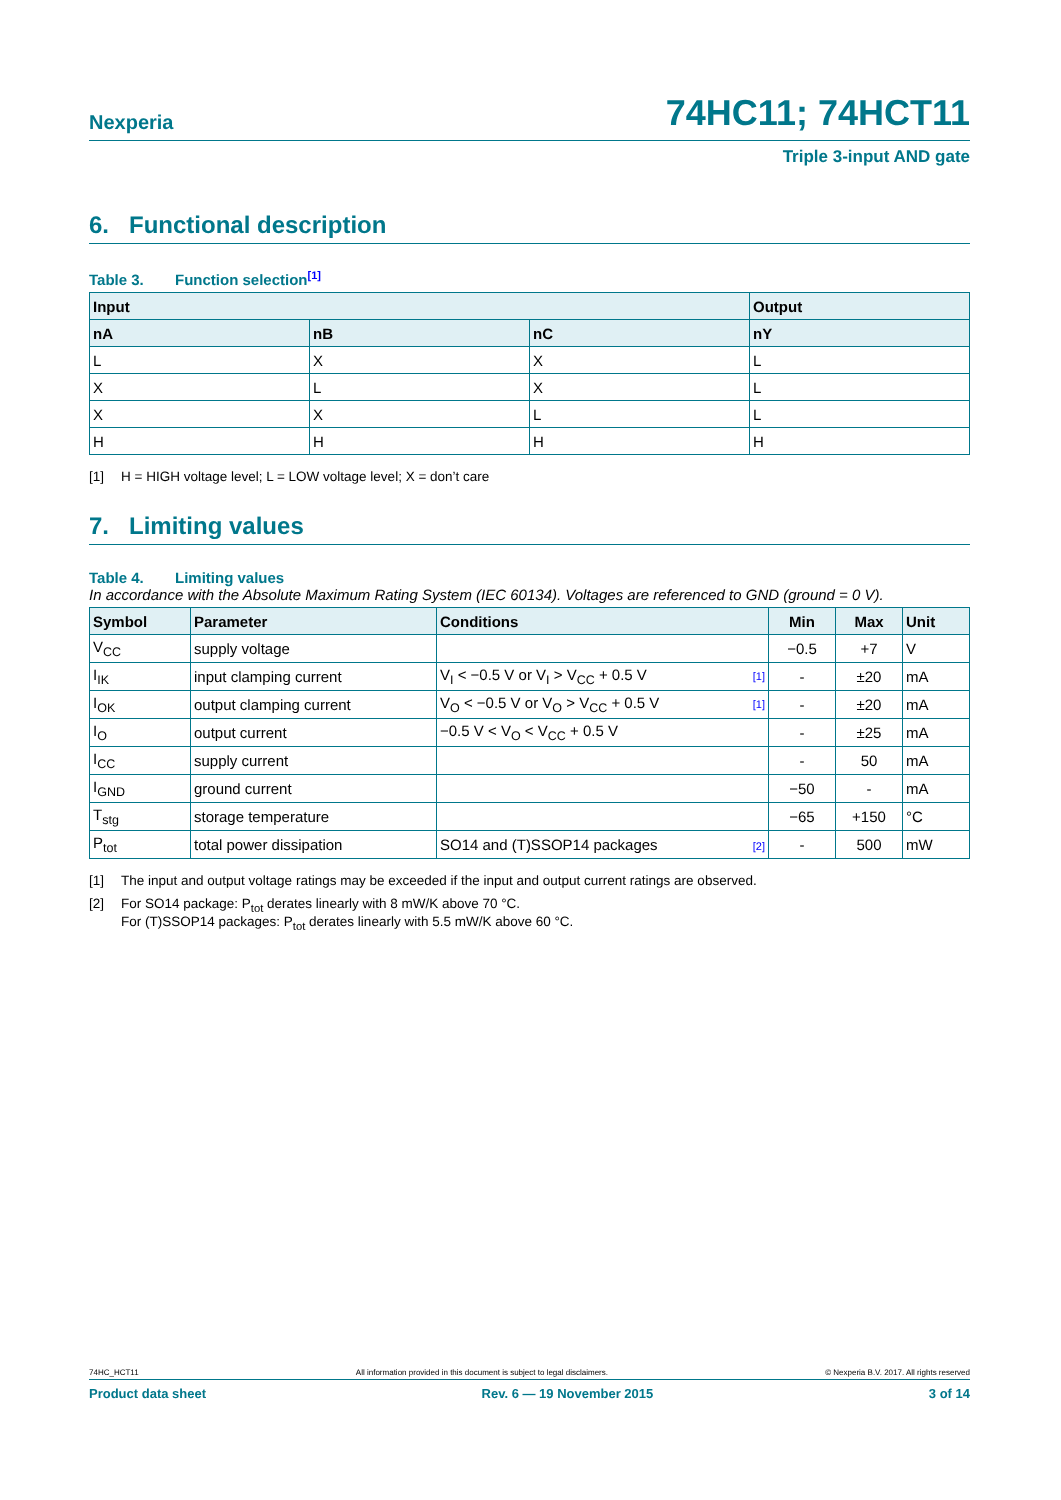Nexperia 74HC11; 74HCT11
Triple 3-input AND gate
6. Functional description
Table 3. Function selection<sup>[1]</sup>
| Input | | | Output |
| --- | --- | --- | --- |
| nA | nB | nC | nY |
| L | X | X | L |
| X | L | X | L |
| X | X | L | L |
| H | H | H | H |
[1] H = HIGH voltage level; L = LOW voltage level; X = don’t care
7. Limiting values
Table 4. Limiting values
In accordance with the Absolute Maximum Rating System (IEC 60134). Voltages are referenced to GND (ground = 0 V).
| Symbol | Parameter | Conditions | Min | Max | Unit |
| --- | --- | --- | --- | --- | --- |
| V<sub>CC</sub> | supply voltage | | −0.5 | +7 | V |
| I<sub>IK</sub> | input clamping current | V<sub>I</sub> < −0.5 V or V<sub>I</sub> > V<sub>CC</sub> + 0.5 V [1] | - | ±20 | mA |
| I<sub>OK</sub> | output clamping current | V<sub>O</sub> < −0.5 V or V<sub>O</sub> > V<sub>CC</sub> + 0.5 V [1] | - | ±20 | mA |
| I<sub>O</sub> | output current | −0.5 V < V<sub>O</sub> < V<sub>CC</sub> + 0.5 V | - | ±25 | mA |
| I<sub>CC</sub> | supply current | | - | 50 | mA |
| I<sub>GND</sub> | ground current | | −50 | - | mA |
| T<sub>stg</sub> | storage temperature | | −65 | +150 | °C |
| P<sub>tot</sub> | total power dissipation | SO14 and (T)SSOP14 packages [2] | - | 500 | mW |
[1] The input and output voltage ratings may be exceeded if the input and output current ratings are observed.
[2] For SO14 package: P<sub>tot</sub> derates linearly with 8 mW/K above 70 °C.
For (T)SSOP14 packages: P<sub>tot</sub> derates linearly with 5.5 mW/K above 60 °C.
74HC_HCT11 All information provided in this document is subject to legal disclaimers. © Nexperia B.V. 2017. All rights reserved
Product data sheet Rev. 6 — 19 November 2015 3 of 14